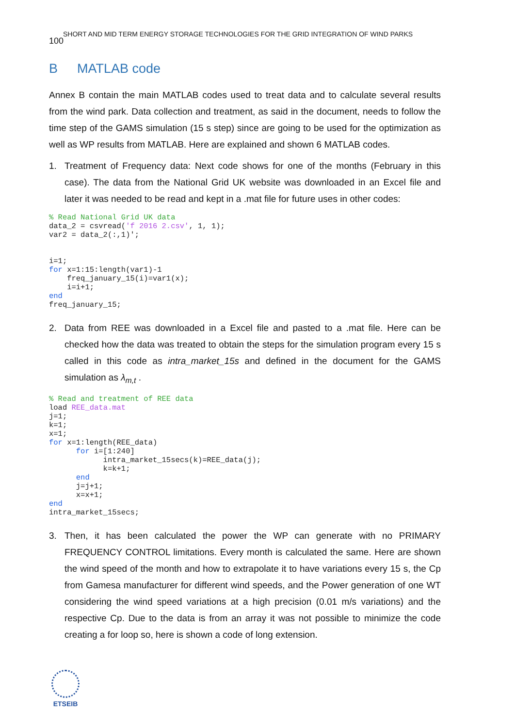SHORT AND MID TERM ENERGY STORAGE TECHNOLOGIES FOR THE GRID INTEGRATION OF WIND PARKS
100
B MATLAB code
Annex B contain the main MATLAB codes used to treat data and to calculate several results from the wind park. Data collection and treatment, as said in the document, needs to follow the time step of the GAMS simulation (15 s step) since are going to be used for the optimization as well as WP results from MATLAB. Here are explained and shown 6 MATLAB codes.
1. Treatment of Frequency data: Next code shows for one of the months (February in this case). The data from the National Grid UK website was downloaded in an Excel file and later it was needed to be read and kept in a .mat file for future uses in other codes:
% Read National Grid UK data
data_2 = csvread('f 2016 2.csv', 1, 1);
var2 = data_2(:,1)';


i=1;
for x=1:15:length(var1)-1
    freq_january_15(i)=var1(x);
    i=i+1;
end
freq_january_15;
2. Data from REE was downloaded in a Excel file and pasted to a .mat file. Here can be checked how the data was treated to obtain the steps for the simulation program every 15 s called in this code as intra_market_15s and defined in the document for the GAMS simulation as λ<sub>m,t</sub> .
% Read and treatment of REE data
load REE_data.mat
j=1;
k=1;
x=1;
for x=1:length(REE_data)
      for i=[1:240]
            intra_market_15secs(k)=REE_data(j);
            k=k+1;
      end
      j=j+1;
      x=x+1;
end
intra_market_15secs;
3. Then, it has been calculated the power the WP can generate with no PRIMARY FREQUENCY CONTROL limitations. Every month is calculated the same. Here are shown the wind speed of the month and how to extrapolate it to have variations every 15 s, the Cp from Gamesa manufacturer for different wind speeds, and the Power generation of one WT considering the wind speed variations at a high precision (0.01 m/s variations) and the respective Cp. Due to the data is from an array it was not possible to minimize the code creating a for loop so, here is shown a code of long extension.
ETSEIB